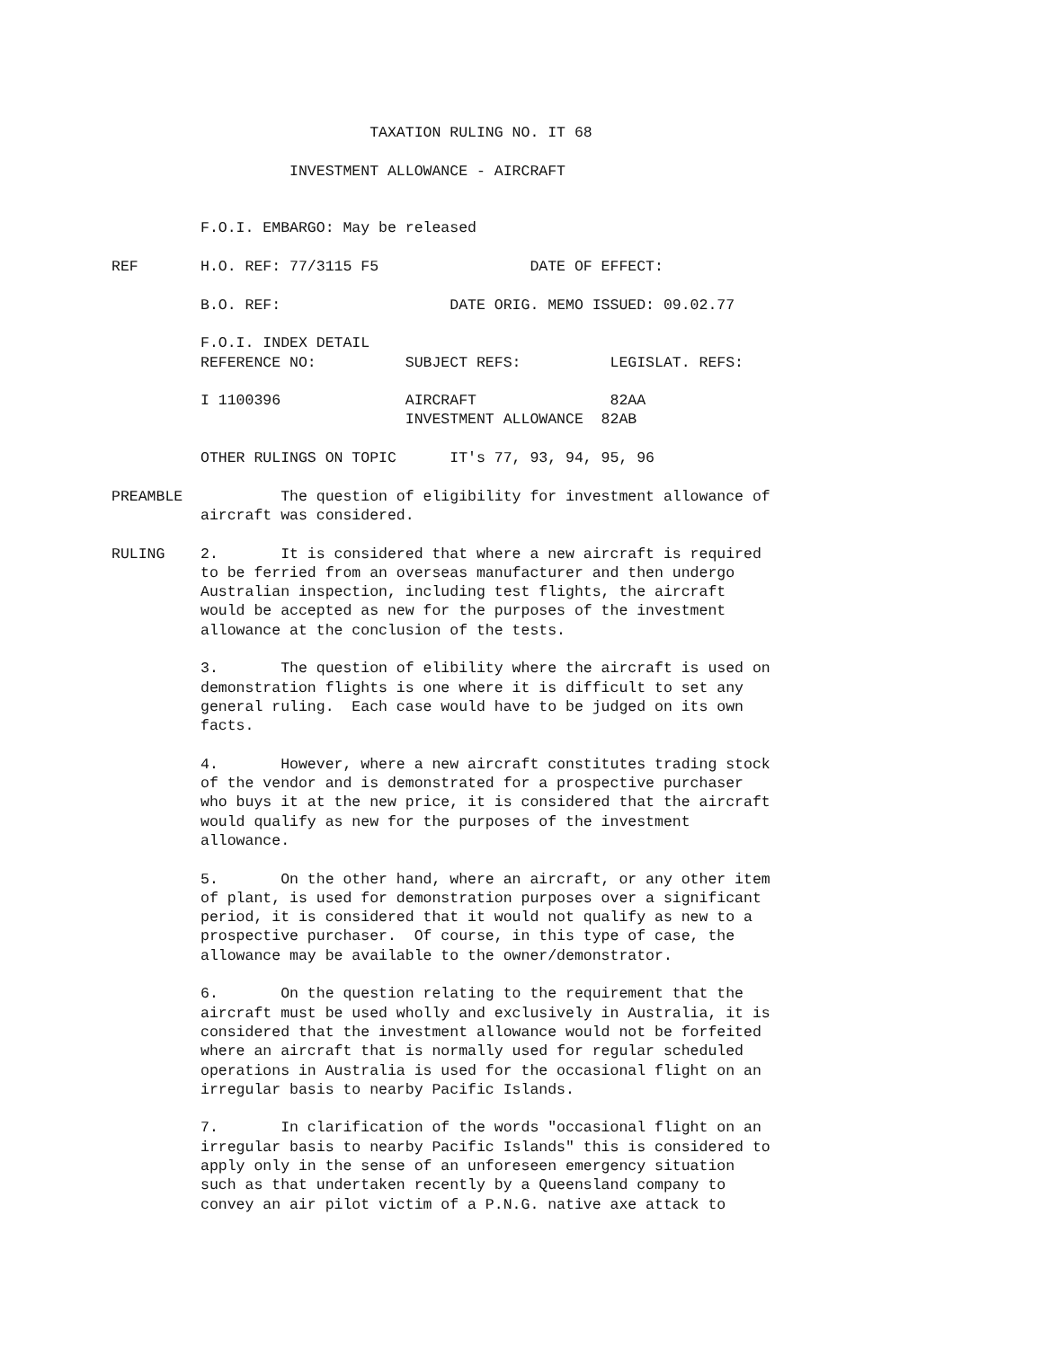TAXATION RULING NO. IT 68

                    INVESTMENT ALLOWANCE - AIRCRAFT


          F.O.I. EMBARGO: May be released

REF       H.O. REF: 77/3115 F5                 DATE OF EFFECT:

          B.O. REF:                   DATE ORIG. MEMO ISSUED: 09.02.77

          F.O.I. INDEX DETAIL
          REFERENCE NO:          SUBJECT REFS:          LEGISLAT. REFS:

          I 1100396              AIRCRAFT               82AA
                                 INVESTMENT ALLOWANCE  82AB

          OTHER RULINGS ON TOPIC      IT's 77, 93, 94, 95, 96

PREAMBLE           The question of eligibility for investment allowance of
          aircraft was considered.

RULING    2.       It is considered that where a new aircraft is required
          to be ferried from an overseas manufacturer and then undergo
          Australian inspection, including test flights, the aircraft
          would be accepted as new for the purposes of the investment
          allowance at the conclusion of the tests.

          3.       The question of elibility where the aircraft is used on
          demonstration flights is one where it is difficult to set any
          general ruling.  Each case would have to be judged on its own
          facts.

          4.       However, where a new aircraft constitutes trading stock
          of the vendor and is demonstrated for a prospective purchaser
          who buys it at the new price, it is considered that the aircraft
          would qualify as new for the purposes of the investment
          allowance.

          5.       On the other hand, where an aircraft, or any other item
          of plant, is used for demonstration purposes over a significant
          period, it is considered that it would not qualify as new to a
          prospective purchaser.  Of course, in this type of case, the
          allowance may be available to the owner/demonstrator.

          6.       On the question relating to the requirement that the
          aircraft must be used wholly and exclusively in Australia, it is
          considered that the investment allowance would not be forfeited
          where an aircraft that is normally used for regular scheduled
          operations in Australia is used for the occasional flight on an
          irregular basis to nearby Pacific Islands.

          7.       In clarification of the words "occasional flight on an
          irregular basis to nearby Pacific Islands" this is considered to
          apply only in the sense of an unforeseen emergency situation
          such as that undertaken recently by a Queensland company to
          convey an air pilot victim of a P.N.G. native axe attack to